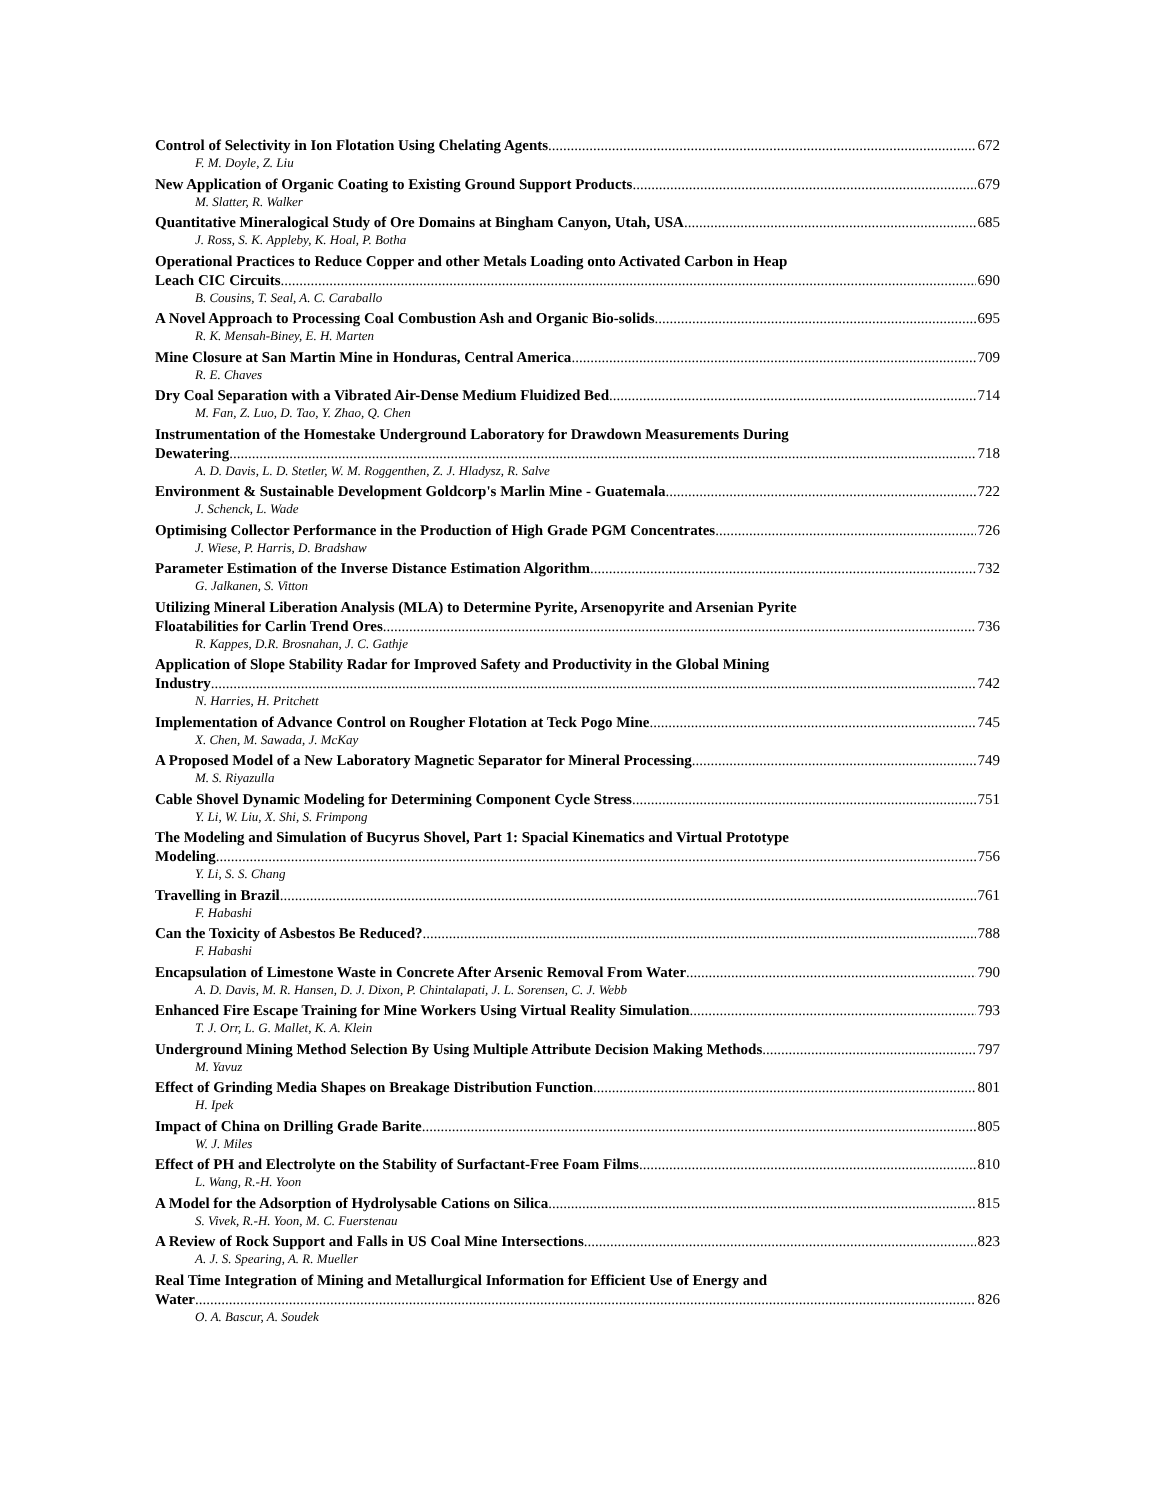Control of Selectivity in Ion Flotation Using Chelating Agents 672
F. M. Doyle, Z. Liu
New Application of Organic Coating to Existing Ground Support Products 679
M. Slatter, R. Walker
Quantitative Mineralogical Study of Ore Domains at Bingham Canyon, Utah, USA 685
J. Ross, S. K. Appleby, K. Hoal, P. Botha
Operational Practices to Reduce Copper and other Metals Loading onto Activated Carbon in Heap
Leach CIC Circuits 690
B. Cousins, T. Seal, A. C. Caraballo
A Novel Approach to Processing Coal Combustion Ash and Organic Bio-solids 695
R. K. Mensah-Biney, E. H. Marten
Mine Closure at San Martin Mine in Honduras, Central America 709
R. E. Chaves
Dry Coal Separation with a Vibrated Air-Dense Medium Fluidized Bed 714
M. Fan, Z. Luo, D. Tao, Y. Zhao, Q. Chen
Instrumentation of the Homestake Underground Laboratory for Drawdown Measurements During
Dewatering 718
A. D. Davis, L. D. Stetler, W. M. Roggenthen, Z. J. Hladysz, R. Salve
Environment & Sustainable Development Goldcorp's Marlin Mine - Guatemala 722
J. Schenck, L. Wade
Optimising Collector Performance in the Production of High Grade PGM Concentrates 726
J. Wiese, P. Harris, D. Bradshaw
Parameter Estimation of the Inverse Distance Estimation Algorithm 732
G. Jalkanen, S. Vitton
Utilizing Mineral Liberation Analysis (MLA) to Determine Pyrite, Arsenopyrite and Arsenian Pyrite
Floatabilities for Carlin Trend Ores 736
R. Kappes, D.R. Brosnahan, J. C. Gathje
Application of Slope Stability Radar for Improved Safety and Productivity in the Global Mining
Industry 742
N. Harries, H. Pritchett
Implementation of Advance Control on Rougher Flotation at Teck Pogo Mine 745
X. Chen, M. Sawada, J. McKay
A Proposed Model of a New Laboratory Magnetic Separator for Mineral Processing 749
M. S. Riyazulla
Cable Shovel Dynamic Modeling for Determining Component Cycle Stress 751
Y. Li, W. Liu, X. Shi, S. Frimpong
The Modeling and Simulation of Bucyrus Shovel, Part 1: Spacial Kinematics and Virtual Prototype
Modeling 756
Y. Li, S. S. Chang
Travelling in Brazil 761
F. Habashi
Can the Toxicity of Asbestos Be Reduced? 788
F. Habashi
Encapsulation of Limestone Waste in Concrete After Arsenic Removal From Water 790
A. D. Davis, M. R. Hansen, D. J. Dixon, P. Chintalapati, J. L. Sorensen, C. J. Webb
Enhanced Fire Escape Training for Mine Workers Using Virtual Reality Simulation 793
T. J. Orr, L. G. Mallet, K. A. Klein
Underground Mining Method Selection By Using Multiple Attribute Decision Making Methods 797
M. Yavuz
Effect of Grinding Media Shapes on Breakage Distribution Function 801
H. Ipek
Impact of China on Drilling Grade Barite 805
W. J. Miles
Effect of PH and Electrolyte on the Stability of Surfactant-Free Foam Films 810
L. Wang, R.-H. Yoon
A Model for the Adsorption of Hydrolysable Cations on Silica 815
S. Vivek, R.-H. Yoon, M. C. Fuerstenau
A Review of Rock Support and Falls in US Coal Mine Intersections 823
A. J. S. Spearing, A. R. Mueller
Real Time Integration of Mining and Metallurgical Information for Efficient Use of Energy and
Water 826
O. A. Bascur, A. Soudek